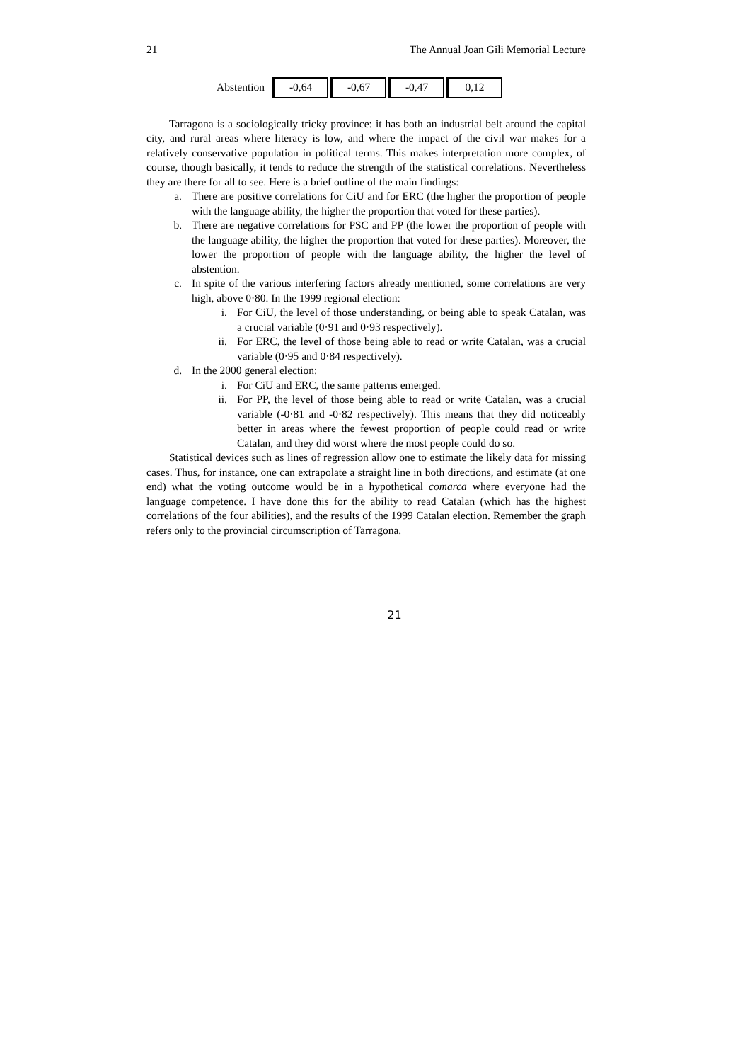21 The Annual Joan Gili Memorial Lecture
| Abstention | -0,64 | -0,67 | -0,47 | 0,12 |
Tarragona is a sociologically tricky province: it has both an industrial belt around the capital city, and rural areas where literacy is low, and where the impact of the civil war makes for a relatively conservative population in political terms. This makes interpretation more complex, of course, though basically, it tends to reduce the strength of the statistical correlations. Nevertheless they are there for all to see. Here is a brief outline of the main findings:
a. There are positive correlations for CiU and for ERC (the higher the proportion of people with the language ability, the higher the proportion that voted for these parties).
b. There are negative correlations for PSC and PP (the lower the proportion of people with the language ability, the higher the proportion that voted for these parties). Moreover, the lower the proportion of people with the language ability, the higher the level of abstention.
c. In spite of the various interfering factors already mentioned, some correlations are very high, above 0·80. In the 1999 regional election:
i. For CiU, the level of those understanding, or being able to speak Catalan, was a crucial variable (0·91 and 0·93 respectively).
ii. For ERC, the level of those being able to read or write Catalan, was a crucial variable (0·95 and 0·84 respectively).
d. In the 2000 general election:
i. For CiU and ERC, the same patterns emerged.
ii. For PP, the level of those being able to read or write Catalan, was a crucial variable (-0·81 and -0·82 respectively). This means that they did noticeably better in areas where the fewest proportion of people could read or write Catalan, and they did worst where the most people could do so.
Statistical devices such as lines of regression allow one to estimate the likely data for missing cases. Thus, for instance, one can extrapolate a straight line in both directions, and estimate (at one end) what the voting outcome would be in a hypothetical comarca where everyone had the language competence. I have done this for the ability to read Catalan (which has the highest correlations of the four abilities), and the results of the 1999 Catalan election. Remember the graph refers only to the provincial circumscription of Tarragona.
21